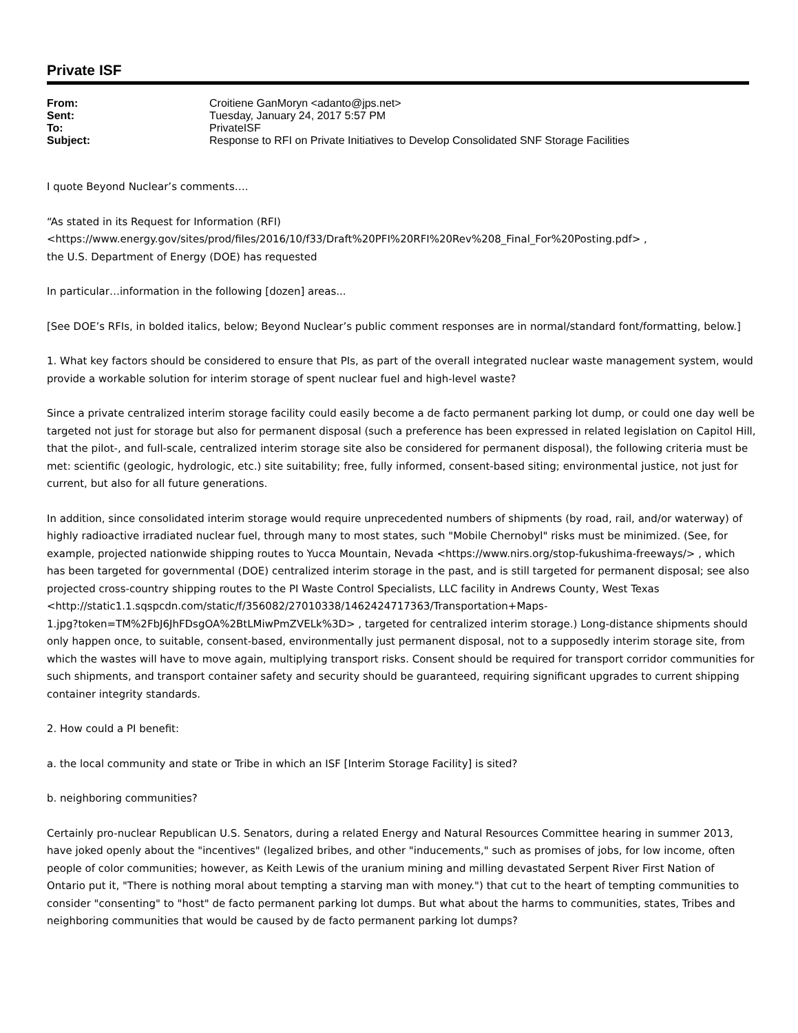Private ISF
| From: | Croitiene GanMoryn <adanto@jps.net> |
| Sent: | Tuesday, January 24, 2017 5:57 PM |
| To: | PrivateISF |
| Subject: | Response to RFI on Private Initiatives to Develop Consolidated SNF Storage Facilities |
I quote Beyond Nuclear’s comments….
“As stated in its Request for Information (RFI)
<https://www.energy.gov/sites/prod/files/2016/10/f33/Draft%20PFI%20RFI%20Rev%208_Final_For%20Posting.pdf> ,
the U.S. Department of Energy (DOE) has requested
In particular…information in the following [dozen] areas...
[See DOE’s RFIs, in bolded italics, below; Beyond Nuclear’s public comment responses are in normal/standard font/formatting, below.]
1. What key factors should be considered to ensure that PIs, as part of the overall integrated nuclear waste management system, would provide a workable solution for interim storage of spent nuclear fuel and high-level waste?
Since a private centralized interim storage facility could easily become a de facto permanent parking lot dump, or could one day well be targeted not just for storage but also for permanent disposal (such a preference has been expressed in related legislation on Capitol Hill, that the pilot-, and full-scale, centralized interim storage site also be considered for permanent disposal), the following criteria must be met: scientific (geologic, hydrologic, etc.) site suitability; free, fully informed, consent-based siting; environmental justice, not just for current, but also for all future generations.
In addition, since consolidated interim storage would require unprecedented numbers of shipments (by road, rail, and/or waterway) of highly radioactive irradiated nuclear fuel, through many to most states, such "Mobile Chernobyl" risks must be minimized. (See, for example, projected nationwide shipping routes to Yucca Mountain, Nevada <https://www.nirs.org/stop-fukushima-freeways/> , which has been targeted for governmental (DOE) centralized interim storage in the past, and is still targeted for permanent disposal; see also projected cross-country shipping routes to the PI Waste Control Specialists, LLC facility in Andrews County, West Texas
<http://static1.1.sqspcdn.com/static/f/356082/27010338/1462424717363/Transportation+Maps-
1.jpg?token=TM%2FbJ6JhFDsgOA%2BtLMiwPmZVELk%3D> , targeted for centralized interim storage.) Long-distance shipments should only happen once, to suitable, consent-based, environmentally just permanent disposal, not to a supposedly interim storage site, from which the wastes will have to move again, multiplying transport risks. Consent should be required for transport corridor communities for such shipments, and transport container safety and security should be guaranteed, requiring significant upgrades to current shipping container integrity standards.
2. How could a PI benefit:
a. the local community and state or Tribe in which an ISF [Interim Storage Facility] is sited?
b. neighboring communities?
Certainly pro-nuclear Republican U.S. Senators, during a related Energy and Natural Resources Committee hearing in summer 2013, have joked openly about the "incentives" (legalized bribes, and other "inducements," such as promises of jobs, for low income, often people of color communities; however, as Keith Lewis of the uranium mining and milling devastated Serpent River First Nation of Ontario put it, "There is nothing moral about tempting a starving man with money.") that cut to the heart of tempting communities to consider "consenting" to "host" de facto permanent parking lot dumps. But what about the harms to communities, states, Tribes and neighboring communities that would be caused by de facto permanent parking lot dumps?